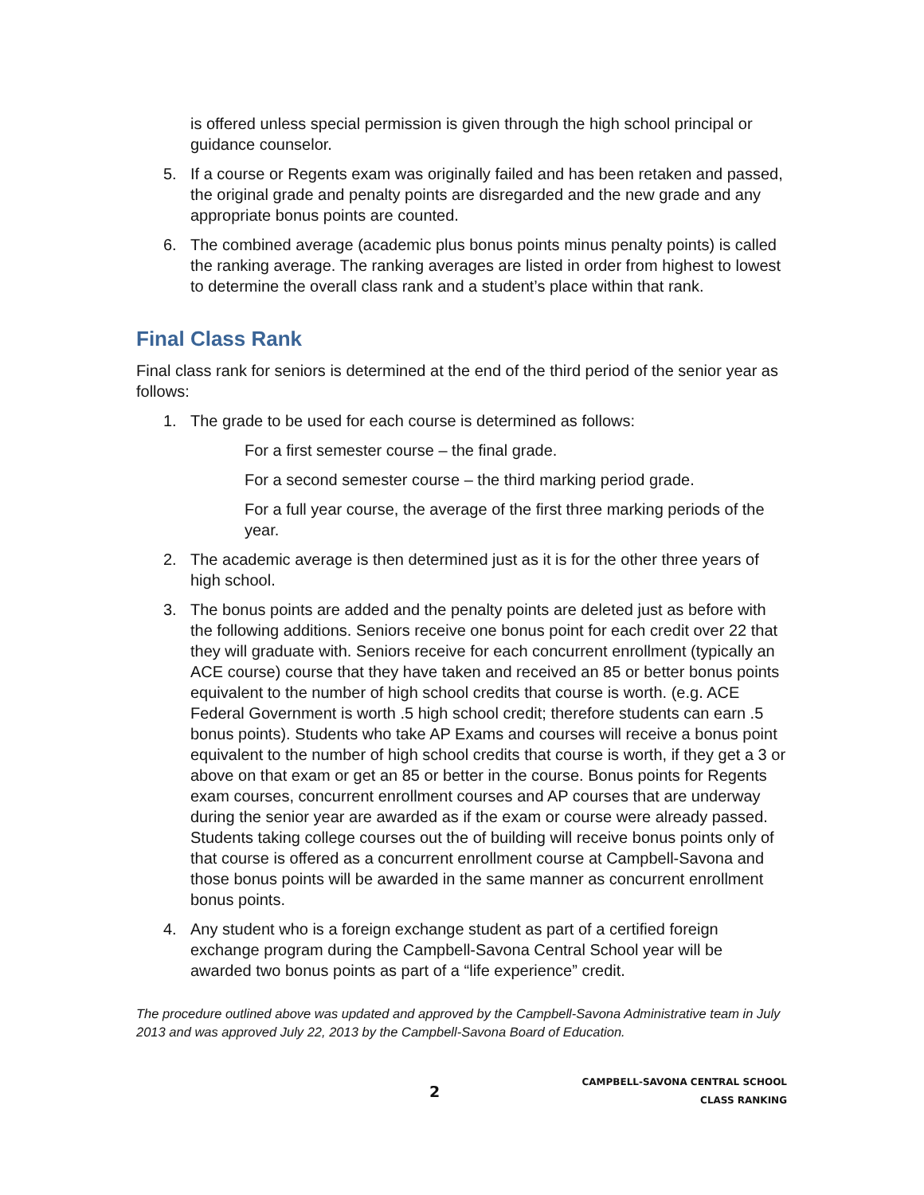is offered unless special permission is given through the high school principal or guidance counselor.
5. If a course or Regents exam was originally failed and has been retaken and passed, the original grade and penalty points are disregarded and the new grade and any appropriate bonus points are counted.
6. The combined average (academic plus bonus points minus penalty points) is called the ranking average. The ranking averages are listed in order from highest to lowest to determine the overall class rank and a student’s place within that rank.
Final Class Rank
Final class rank for seniors is determined at the end of the third period of the senior year as follows:
1. The grade to be used for each course is determined as follows:
For a first semester course – the final grade.
For a second semester course – the third marking period grade.
For a full year course, the average of the first three marking periods of the year.
2. The academic average is then determined just as it is for the other three years of high school.
3. The bonus points are added and the penalty points are deleted just as before with the following additions. Seniors receive one bonus point for each credit over 22 that they will graduate with. Seniors receive for each concurrent enrollment (typically an ACE course) course that they have taken and received an 85 or better bonus points equivalent to the number of high school credits that course is worth. (e.g. ACE Federal Government is worth .5 high school credit; therefore students can earn .5 bonus points). Students who take AP Exams and courses will receive a bonus point equivalent to the number of high school credits that course is worth, if they get a 3 or above on that exam or get an 85 or better in the course. Bonus points for Regents exam courses, concurrent enrollment courses and AP courses that are underway during the senior year are awarded as if the exam or course were already passed. Students taking college courses out the of building will receive bonus points only of that course is offered as a concurrent enrollment course at Campbell-Savona and those bonus points will be awarded in the same manner as concurrent enrollment bonus points.
4. Any student who is a foreign exchange student as part of a certified foreign exchange program during the Campbell-Savona Central School year will be awarded two bonus points as part of a “life experience” credit.
The procedure outlined above was updated and approved by the Campbell-Savona Administrative team in July 2013 and was approved July 22, 2013 by the Campbell-Savona Board of Education.
2
CAMPBELL-SAVONA CENTRAL SCHOOL
CLASS RANKING